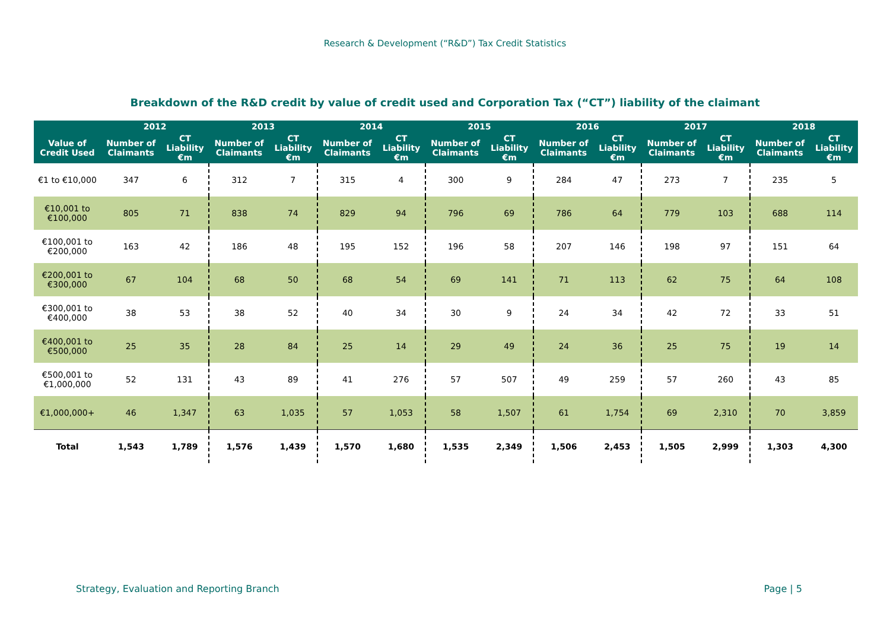Research & Development (“R&D”) Tax Credit Statistics
Breakdown of the R&D credit by value of credit used and Corporation Tax (“CT”) liability of the claimant
| | 2012 | | 2013 | | 2014 | | 2015 | | 2016 | | 2017 | | 2018 | |
| --- | --- | --- | --- | --- | --- | --- | --- | --- | --- | --- | --- | --- | --- | --- |
| Value of Credit Used | Number of Claimants | CT Liability €m | Number of Claimants | CT Liability €m | Number of Claimants | CT Liability €m | Number of Claimants | CT Liability €m | Number of Claimants | CT Liability €m | Number of Claimants | CT Liability €m | Number of Claimants | CT Liability €m |
| €1 to €10,000 | 347 | 6 | 312 | 7 | 315 | 4 | 300 | 9 | 284 | 47 | 273 | 7 | 235 | 5 |
| €10,001 to €100,000 | 805 | 71 | 838 | 74 | 829 | 94 | 796 | 69 | 786 | 64 | 779 | 103 | 688 | 114 |
| €100,001 to €200,000 | 163 | 42 | 186 | 48 | 195 | 152 | 196 | 58 | 207 | 146 | 198 | 97 | 151 | 64 |
| €200,001 to €300,000 | 67 | 104 | 68 | 50 | 68 | 54 | 69 | 141 | 71 | 113 | 62 | 75 | 64 | 108 |
| €300,001 to €400,000 | 38 | 53 | 38 | 52 | 40 | 34 | 30 | 9 | 24 | 34 | 42 | 72 | 33 | 51 |
| €400,001 to €500,000 | 25 | 35 | 28 | 84 | 25 | 14 | 29 | 49 | 24 | 36 | 25 | 75 | 19 | 14 |
| €500,001 to €1,000,000 | 52 | 131 | 43 | 89 | 41 | 276 | 57 | 507 | 49 | 259 | 57 | 260 | 43 | 85 |
| €1,000,000+ | 46 | 1,347 | 63 | 1,035 | 57 | 1,053 | 58 | 1,507 | 61 | 1,754 | 69 | 2,310 | 70 | 3,859 |
| Total | 1,543 | 1,789 | 1,576 | 1,439 | 1,570 | 1,680 | 1,535 | 2,349 | 1,506 | 2,453 | 1,505 | 2,999 | 1,303 | 4,300 |
Strategy, Evaluation and Reporting Branch Page | 5